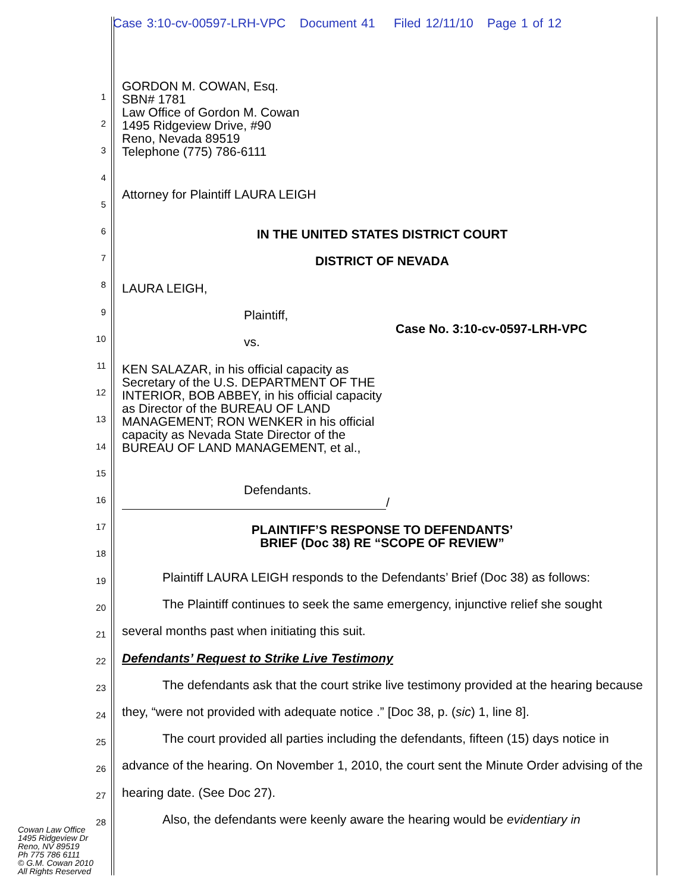Case 3:10-cv-00597-LRH-VPC Document 41 Filed 12/11/10 Page 1 of 12
1
2
3
4
5
6
7
8
9
10
11
12
13
14
15
16
17
18
19
20
21
22
23
24
25
26
27
28
GORDON M. COWAN, Esq.
SBN# 1781
Law Office of Gordon M. Cowan
1495 Ridgeview Drive, #90
Reno, Nevada 89519
Telephone (775) 786-6111
Attorney for Plaintiff LAURA LEIGH
IN THE UNITED STATES DISTRICT COURT
DISTRICT OF NEVADA
LAURA LEIGH,
Plaintiff,
Case No. 3:10-cv-0597-LRH-VPC
vs.
KEN SALAZAR, in his official capacity as Secretary of the U.S. DEPARTMENT OF THE INTERIOR, BOB ABBEY, in his official capacity as Director of the BUREAU OF LAND MANAGEMENT; RON WENKER in his official capacity as Nevada State Director of the BUREAU OF LAND MANAGEMENT, et al.,
Defendants.
/
PLAINTIFF’S RESPONSE TO DEFENDANTS’
BRIEF (Doc 38) RE “SCOPE OF REVIEW”
Plaintiff LAURA LEIGH responds to the Defendants’ Brief (Doc 38) as follows:
The Plaintiff continues to seek the same emergency, injunctive relief she sought several months past when initiating this suit.
Defendants’ Request to Strike Live Testimony
The defendants ask that the court strike live testimony provided at the hearing because they, “were not provided with adequate notice .” [Doc 38, p. (sic) 1, line 8].
The court provided all parties including the defendants, fifteen (15) days notice in advance of the hearing. On November 1, 2010, the court sent the Minute Order advising of the hearing date. (See Doc 27).
Also, the defendants were keenly aware the hearing would be evidentiary in
Cowan Law Office
1495 Ridgeview Dr
Reno, NV 89519
Ph 775 786 6111
© G.M. Cowan 2010
All Rights Reserved